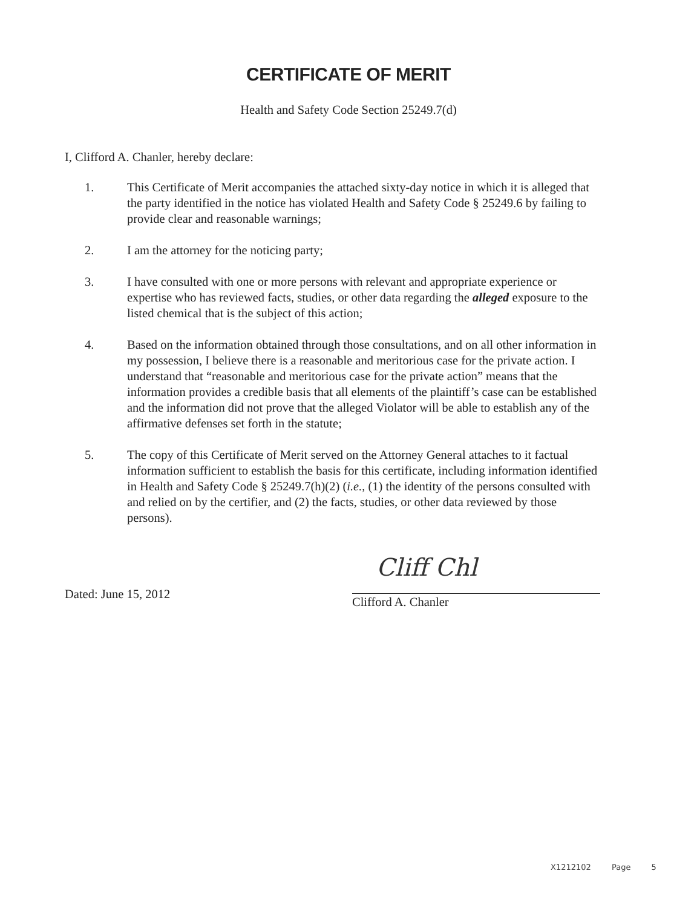CERTIFICATE OF MERIT
Health and Safety Code Section 25249.7(d)
I, Clifford A. Chanler, hereby declare:
1. This Certificate of Merit accompanies the attached sixty-day notice in which it is alleged that the party identified in the notice has violated Health and Safety Code § 25249.6 by failing to provide clear and reasonable warnings;
2. I am the attorney for the noticing party;
3. I have consulted with one or more persons with relevant and appropriate experience or expertise who has reviewed facts, studies, or other data regarding the alleged exposure to the listed chemical that is the subject of this action;
4. Based on the information obtained through those consultations, and on all other information in my possession, I believe there is a reasonable and meritorious case for the private action. I understand that “reasonable and meritorious case for the private action” means that the information provides a credible basis that all elements of the plaintiff’s case can be established and the information did not prove that the alleged Violator will be able to establish any of the affirmative defenses set forth in the statute;
5. The copy of this Certificate of Merit served on the Attorney General attaches to it factual information sufficient to establish the basis for this certificate, including information identified in Health and Safety Code § 25249.7(h)(2) (i.e., (1) the identity of the persons consulted with and relied on by the certifier, and (2) the facts, studies, or other data reviewed by those persons).
Dated: June 15, 2012
Cliff Chl
Clifford A. Chanler
X1212102 Page 5